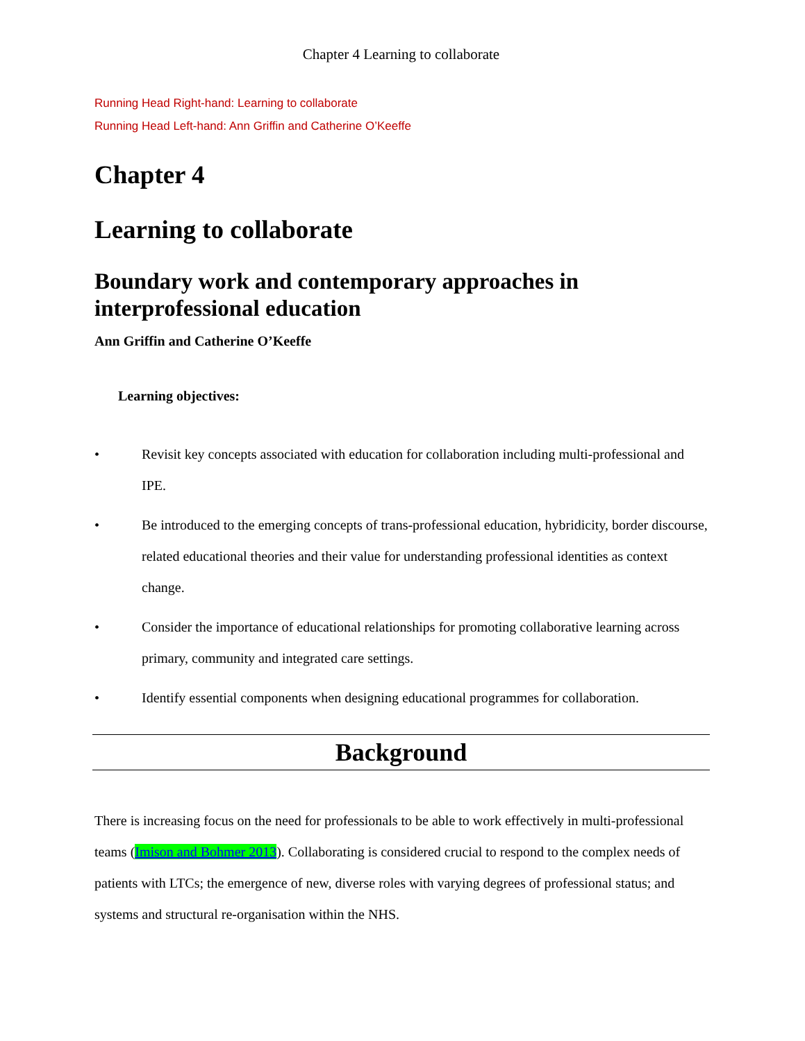Chapter 4 Learning to collaborate
Running Head Right-hand: Learning to collaborate
Running Head Left-hand: Ann Griffin and Catherine O’Keeffe
Chapter 4
Learning to collaborate
Boundary work and contemporary approaches in interprofessional education
Ann Griffin and Catherine O’Keeffe
Learning objectives:
• Revisit key concepts associated with education for collaboration including multi-professional and IPE.
• Be introduced to the emerging concepts of trans-professional education, hybridicity, border discourse, related educational theories and their value for understanding professional identities as context change.
• Consider the importance of educational relationships for promoting collaborative learning across primary, community and integrated care settings.
• Identify essential components when designing educational programmes for collaboration.
Background
There is increasing focus on the need for professionals to be able to work effectively in multi-professional teams (Imison and Bohmer 2013). Collaborating is considered crucial to respond to the complex needs of patients with LTCs; the emergence of new, diverse roles with varying degrees of professional status; and systems and structural re-organisation within the NHS.